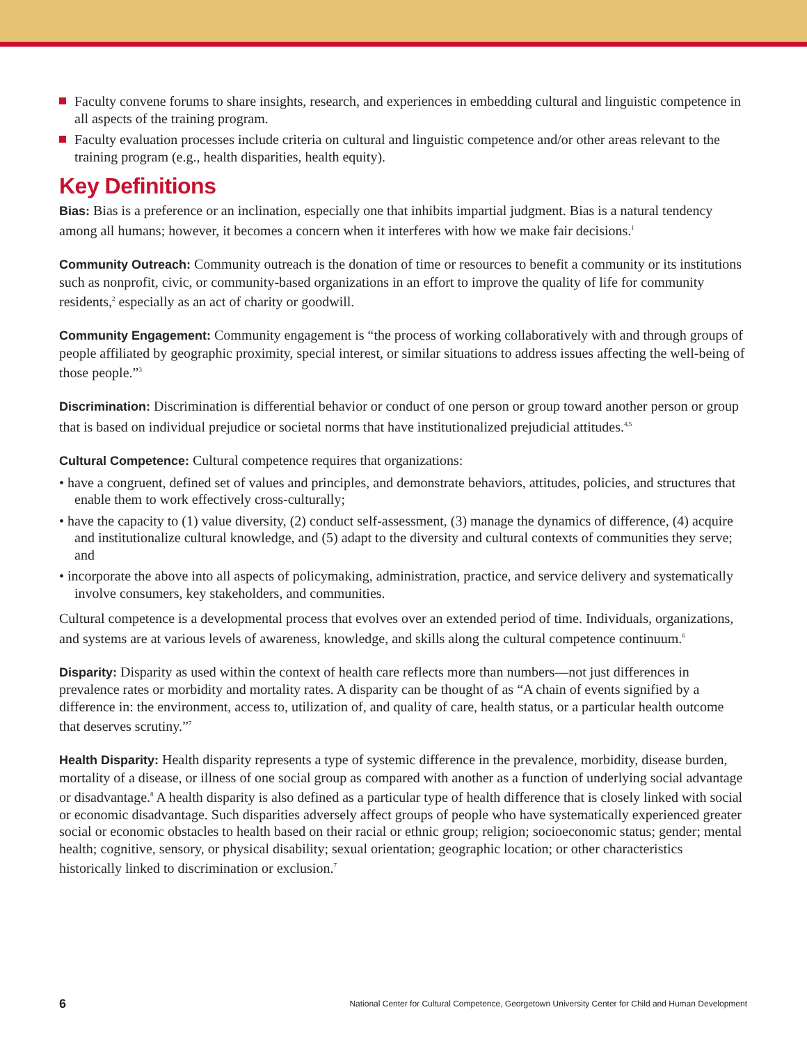Faculty convene forums to share insights, research, and experiences in embedding cultural and linguistic competence in all aspects of the training program.
Faculty evaluation processes include criteria on cultural and linguistic competence and/or other areas relevant to the training program (e.g., health disparities, health equity).
Key Definitions
Bias: Bias is a preference or an inclination, especially one that inhibits impartial judgment. Bias is a natural tendency among all humans; however, it becomes a concern when it interferes with how we make fair decisions.<sup>1</sup>
Community Outreach: Community outreach is the donation of time or resources to benefit a community or its institutions such as nonprofit, civic, or community-based organizations in an effort to improve the quality of life for community residents,<sup>2</sup> especially as an act of charity or goodwill.
Community Engagement: Community engagement is “the process of working collaboratively with and through groups of people affiliated by geographic proximity, special interest, or similar situations to address issues affecting the well-being of those people.”<sup>3</sup>
Discrimination: Discrimination is differential behavior or conduct of one person or group toward another person or group that is based on individual prejudice or societal norms that have institutionalized prejudicial attitudes.<sup>4,5</sup>
Cultural Competence: Cultural competence requires that organizations:
• have a congruent, defined set of values and principles, and demonstrate behaviors, attitudes, policies, and structures that enable them to work effectively cross-culturally;
• have the capacity to (1) value diversity, (2) conduct self-assessment, (3) manage the dynamics of difference, (4) acquire and institutionalize cultural knowledge, and (5) adapt to the diversity and cultural contexts of communities they serve; and
• incorporate the above into all aspects of policymaking, administration, practice, and service delivery and systematically involve consumers, key stakeholders, and communities.
Cultural competence is a developmental process that evolves over an extended period of time. Individuals, organizations, and systems are at various levels of awareness, knowledge, and skills along the cultural competence continuum.<sup>6</sup>
Disparity: Disparity as used within the context of health care reflects more than numbers—not just differences in prevalence rates or morbidity and mortality rates. A disparity can be thought of as “A chain of events signified by a difference in: the environment, access to, utilization of, and quality of care, health status, or a particular health outcome that deserves scrutiny.”<sup>7</sup>
Health Disparity: Health disparity represents a type of systemic difference in the prevalence, morbidity, disease burden, mortality of a disease, or illness of one social group as compared with another as a function of underlying social advantage or disadvantage.<sup>8</sup> A health disparity is also defined as a particular type of health difference that is closely linked with social or economic disadvantage. Such disparities adversely affect groups of people who have systematically experienced greater social or economic obstacles to health based on their racial or ethnic group; religion; socioeconomic status; gender; mental health; cognitive, sensory, or physical disability; sexual orientation; geographic location; or other characteristics historically linked to discrimination or exclusion.<sup>7</sup>
6 National Center for Cultural Competence, Georgetown University Center for Child and Human Development